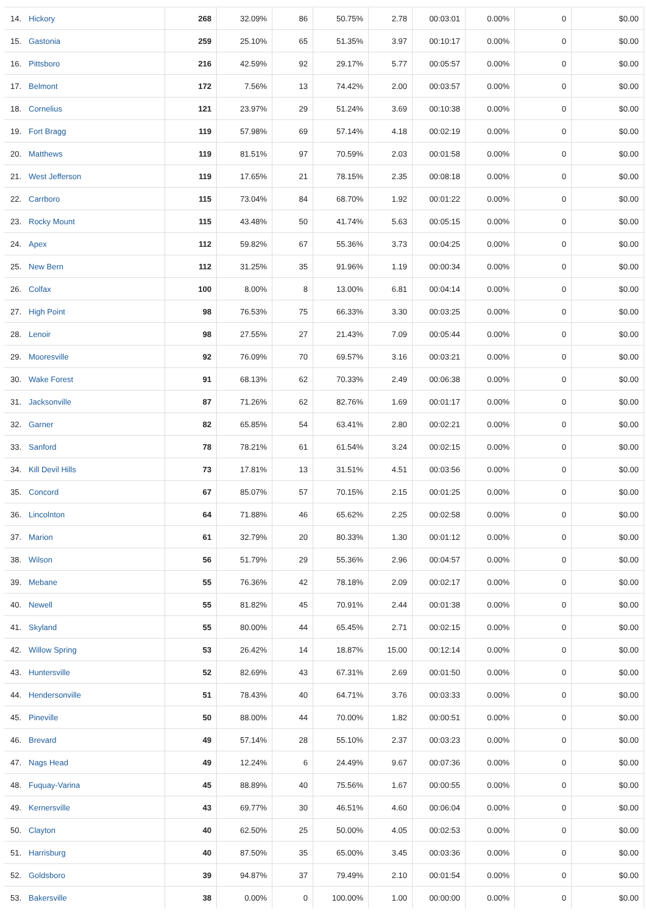| 14. | Hickory | 268 | 32.09% | 86 | 50.75% | 2.78 | 00:03:01 | 0.00% | 0 | $0.00 |
| 15. | Gastonia | 259 | 25.10% | 65 | 51.35% | 3.97 | 00:10:17 | 0.00% | 0 | $0.00 |
| 16. | Pittsboro | 216 | 42.59% | 92 | 29.17% | 5.77 | 00:05:57 | 0.00% | 0 | $0.00 |
| 17. | Belmont | 172 | 7.56% | 13 | 74.42% | 2.00 | 00:03:57 | 0.00% | 0 | $0.00 |
| 18. | Cornelius | 121 | 23.97% | 29 | 51.24% | 3.69 | 00:10:38 | 0.00% | 0 | $0.00 |
| 19. | Fort Bragg | 119 | 57.98% | 69 | 57.14% | 4.18 | 00:02:19 | 0.00% | 0 | $0.00 |
| 20. | Matthews | 119 | 81.51% | 97 | 70.59% | 2.03 | 00:01:58 | 0.00% | 0 | $0.00 |
| 21. | West Jefferson | 119 | 17.65% | 21 | 78.15% | 2.35 | 00:08:18 | 0.00% | 0 | $0.00 |
| 22. | Carrboro | 115 | 73.04% | 84 | 68.70% | 1.92 | 00:01:22 | 0.00% | 0 | $0.00 |
| 23. | Rocky Mount | 115 | 43.48% | 50 | 41.74% | 5.63 | 00:05:15 | 0.00% | 0 | $0.00 |
| 24. | Apex | 112 | 59.82% | 67 | 55.36% | 3.73 | 00:04:25 | 0.00% | 0 | $0.00 |
| 25. | New Bern | 112 | 31.25% | 35 | 91.96% | 1.19 | 00:00:34 | 0.00% | 0 | $0.00 |
| 26. | Colfax | 100 | 8.00% | 8 | 13.00% | 6.81 | 00:04:14 | 0.00% | 0 | $0.00 |
| 27. | High Point | 98 | 76.53% | 75 | 66.33% | 3.30 | 00:03:25 | 0.00% | 0 | $0.00 |
| 28. | Lenoir | 98 | 27.55% | 27 | 21.43% | 7.09 | 00:05:44 | 0.00% | 0 | $0.00 |
| 29. | Mooresville | 92 | 76.09% | 70 | 69.57% | 3.16 | 00:03:21 | 0.00% | 0 | $0.00 |
| 30. | Wake Forest | 91 | 68.13% | 62 | 70.33% | 2.49 | 00:06:38 | 0.00% | 0 | $0.00 |
| 31. | Jacksonville | 87 | 71.26% | 62 | 82.76% | 1.69 | 00:01:17 | 0.00% | 0 | $0.00 |
| 32. | Garner | 82 | 65.85% | 54 | 63.41% | 2.80 | 00:02:21 | 0.00% | 0 | $0.00 |
| 33. | Sanford | 78 | 78.21% | 61 | 61.54% | 3.24 | 00:02:15 | 0.00% | 0 | $0.00 |
| 34. | Kill Devil Hills | 73 | 17.81% | 13 | 31.51% | 4.51 | 00:03:56 | 0.00% | 0 | $0.00 |
| 35. | Concord | 67 | 85.07% | 57 | 70.15% | 2.15 | 00:01:25 | 0.00% | 0 | $0.00 |
| 36. | Lincolnton | 64 | 71.88% | 46 | 65.62% | 2.25 | 00:02:58 | 0.00% | 0 | $0.00 |
| 37. | Marion | 61 | 32.79% | 20 | 80.33% | 1.30 | 00:01:12 | 0.00% | 0 | $0.00 |
| 38. | Wilson | 56 | 51.79% | 29 | 55.36% | 2.96 | 00:04:57 | 0.00% | 0 | $0.00 |
| 39. | Mebane | 55 | 76.36% | 42 | 78.18% | 2.09 | 00:02:17 | 0.00% | 0 | $0.00 |
| 40. | Newell | 55 | 81.82% | 45 | 70.91% | 2.44 | 00:01:38 | 0.00% | 0 | $0.00 |
| 41. | Skyland | 55 | 80.00% | 44 | 65.45% | 2.71 | 00:02:15 | 0.00% | 0 | $0.00 |
| 42. | Willow Spring | 53 | 26.42% | 14 | 18.87% | 15.00 | 00:12:14 | 0.00% | 0 | $0.00 |
| 43. | Huntersville | 52 | 82.69% | 43 | 67.31% | 2.69 | 00:01:50 | 0.00% | 0 | $0.00 |
| 44. | Hendersonville | 51 | 78.43% | 40 | 64.71% | 3.76 | 00:03:33 | 0.00% | 0 | $0.00 |
| 45. | Pineville | 50 | 88.00% | 44 | 70.00% | 1.82 | 00:00:51 | 0.00% | 0 | $0.00 |
| 46. | Brevard | 49 | 57.14% | 28 | 55.10% | 2.37 | 00:03:23 | 0.00% | 0 | $0.00 |
| 47. | Nags Head | 49 | 12.24% | 6 | 24.49% | 9.67 | 00:07:36 | 0.00% | 0 | $0.00 |
| 48. | Fuquay-Varina | 45 | 88.89% | 40 | 75.56% | 1.67 | 00:00:55 | 0.00% | 0 | $0.00 |
| 49. | Kernersville | 43 | 69.77% | 30 | 46.51% | 4.60 | 00:06:04 | 0.00% | 0 | $0.00 |
| 50. | Clayton | 40 | 62.50% | 25 | 50.00% | 4.05 | 00:02:53 | 0.00% | 0 | $0.00 |
| 51. | Harrisburg | 40 | 87.50% | 35 | 65.00% | 3.45 | 00:03:36 | 0.00% | 0 | $0.00 |
| 52. | Goldsboro | 39 | 94.87% | 37 | 79.49% | 2.10 | 00:01:54 | 0.00% | 0 | $0.00 |
| 53. | Bakersville | 38 | 0.00% | 0 | 100.00% | 1.00 | 00:00:00 | 0.00% | 0 | $0.00 |